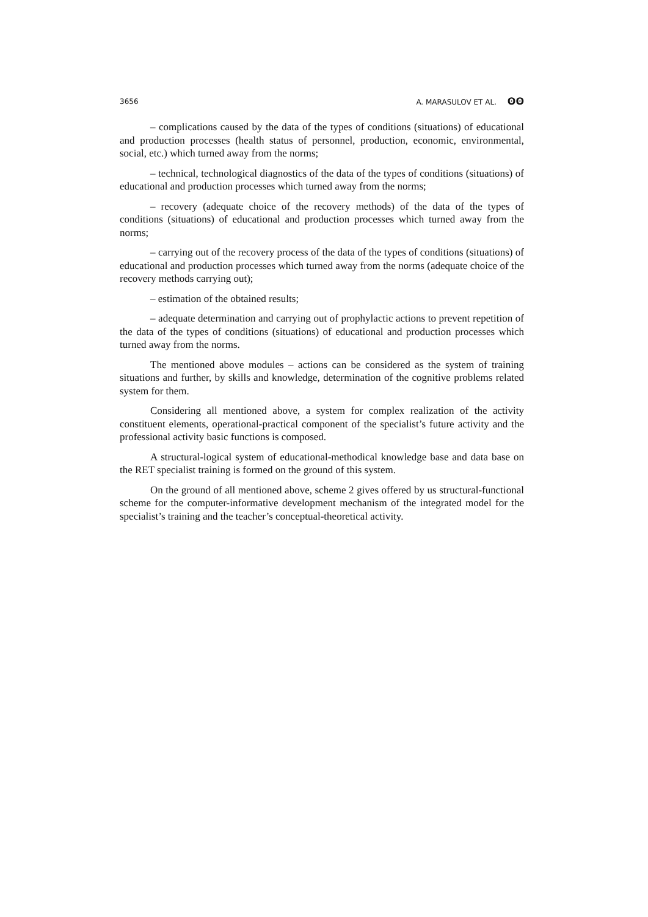3656 A. MARASULOV ET AL. ʘʘ
– complications caused by the data of the types of conditions (situations) of educational and production processes (health status of personnel, production, economic, environmental, social, etc.) which turned away from the norms;
– technical, technological diagnostics of the data of the types of conditions (situations) of educational and production processes which turned away from the norms;
– recovery (adequate choice of the recovery methods) of the data of the types of conditions (situations) of educational and production processes which turned away from the norms;
– carrying out of the recovery process of the data of the types of conditions (situations) of educational and production processes which turned away from the norms (adequate choice of the recovery methods carrying out);
– estimation of the obtained results;
– adequate determination and carrying out of prophylactic actions to prevent repetition of the data of the types of conditions (situations) of educational and production processes which turned away from the norms.
The mentioned above modules – actions can be considered as the system of training situations and further, by skills and knowledge, determination of the cognitive problems related system for them.
Considering all mentioned above, a system for complex realization of the activity constituent elements, operational-practical component of the specialist’s future activity and the professional activity basic functions is composed.
A structural-logical system of educational-methodical knowledge base and data base on the RET specialist training is formed on the ground of this system.
On the ground of all mentioned above, scheme 2 gives offered by us structural-functional scheme for the computer-informative development mechanism of the integrated model for the specialist’s training and the teacher’s conceptual-theoretical activity.